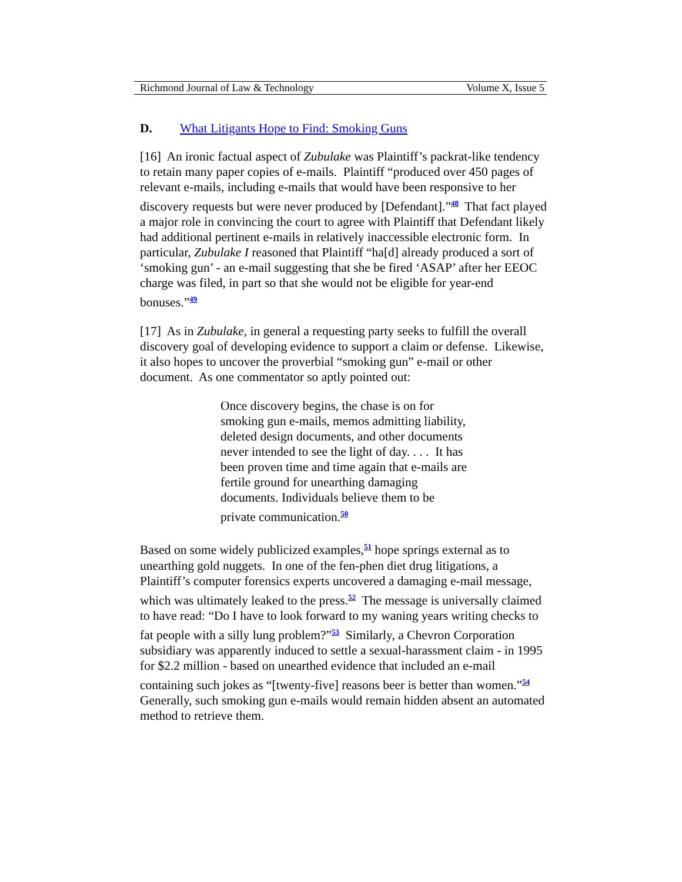Richmond Journal of Law & Technology Volume X, Issue 5
D. What Litigants Hope to Find: Smoking Guns
[16] An ironic factual aspect of Zubulake was Plaintiff’s packrat-like tendency to retain many paper copies of e-mails. Plaintiff “produced over 450 pages of relevant e-mails, including e-mails that would have been responsive to her discovery requests but were never produced by [Defendant].”<sup>48</sup> That fact played a major role in convincing the court to agree with Plaintiff that Defendant likely had additional pertinent e-mails in relatively inaccessible electronic form. In particular, Zubulake I reasoned that Plaintiff “ha[d] already produced a sort of ‘smoking gun’ - an e-mail suggesting that she be fired ‘ASAP’ after her EEOC charge was filed, in part so that she would not be eligible for year-end bonuses.”<sup>49</sup>
[17] As in Zubulake, in general a requesting party seeks to fulfill the overall discovery goal of developing evidence to support a claim or defense. Likewise, it also hopes to uncover the proverbial “smoking gun” e-mail or other document. As one commentator so aptly pointed out:
Once discovery begins, the chase is on for smoking gun e-mails, memos admitting liability, deleted design documents, and other documents never intended to see the light of day. . . . It has been proven time and time again that e-mails are fertile ground for unearthing damaging documents. Individuals believe them to be private communication.<sup>50</sup>
Based on some widely publicized examples,<sup>51</sup> hope springs external as to unearthing gold nuggets. In one of the fen-phen diet drug litigations, a Plaintiff’s computer forensics experts uncovered a damaging e-mail message, which was ultimately leaked to the press.<sup>52</sup> The message is universally claimed to have read: “Do I have to look forward to my waning years writing checks to fat people with a silly lung problem?”<sup>53</sup> Similarly, a Chevron Corporation subsidiary was apparently induced to settle a sexual-harassment claim - in 1995 for $2.2 million - based on unearthed evidence that included an e-mail containing such jokes as “[twenty-five] reasons beer is better than women.”<sup>54</sup> Generally, such smoking gun e-mails would remain hidden absent an automated method to retrieve them.